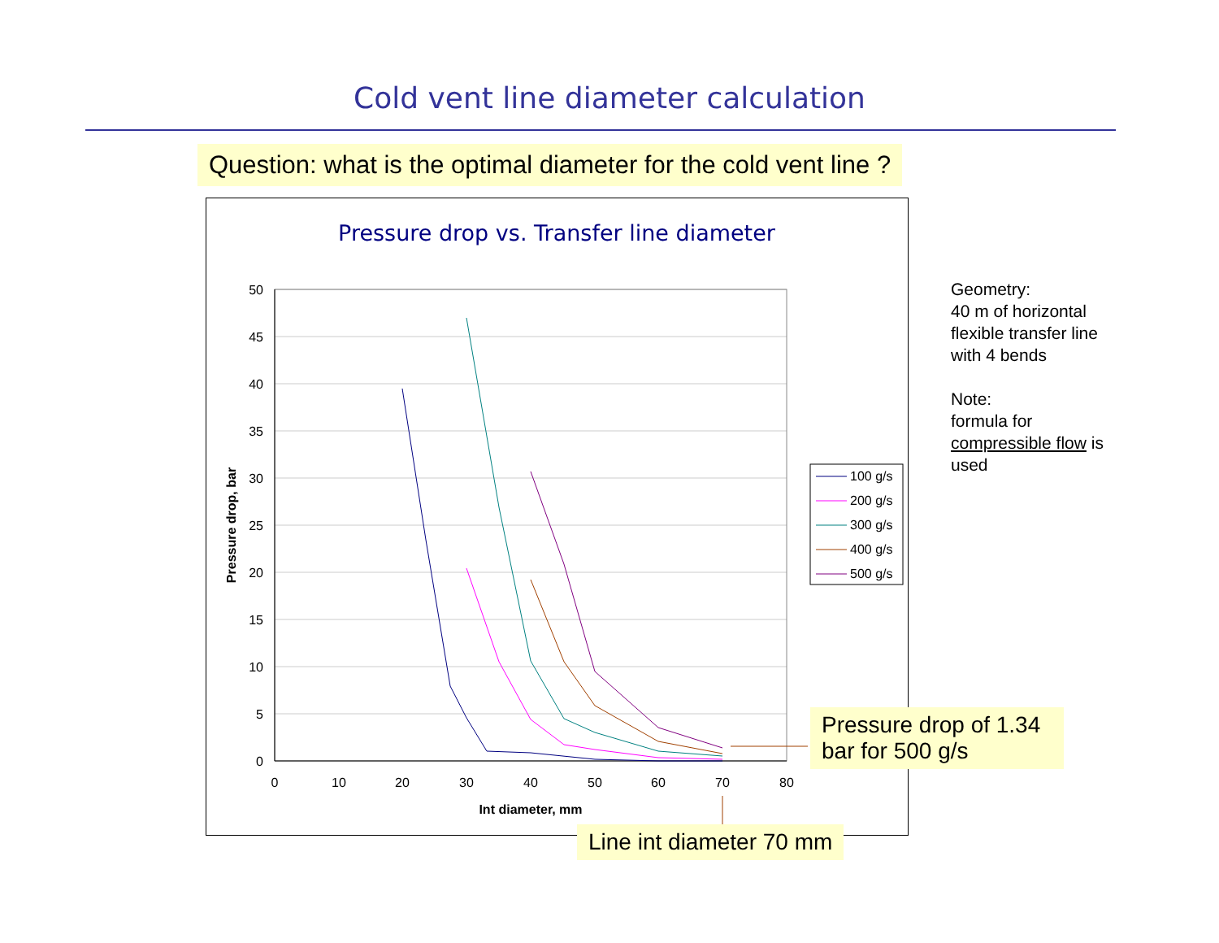Cold vent line diameter calculation
Question: what is the optimal diameter for the cold vent line ?
Pressure drop vs. Transfer line diameter
50
45
40
35
30
25
20
15
10
5
0
0
10
20
30
40
50
60
70
80
Int diameter, mm
Pressure drop, bar
100 g/s
200 g/s
300 g/s
400 g/s
500 g/s
Geometry:
40 m of horizontal flexible transfer line with 4 bends
Note:
formula for compressible flow is used
Pressure drop of 1.34 bar for 500 g/s
Line int diameter 70 mm